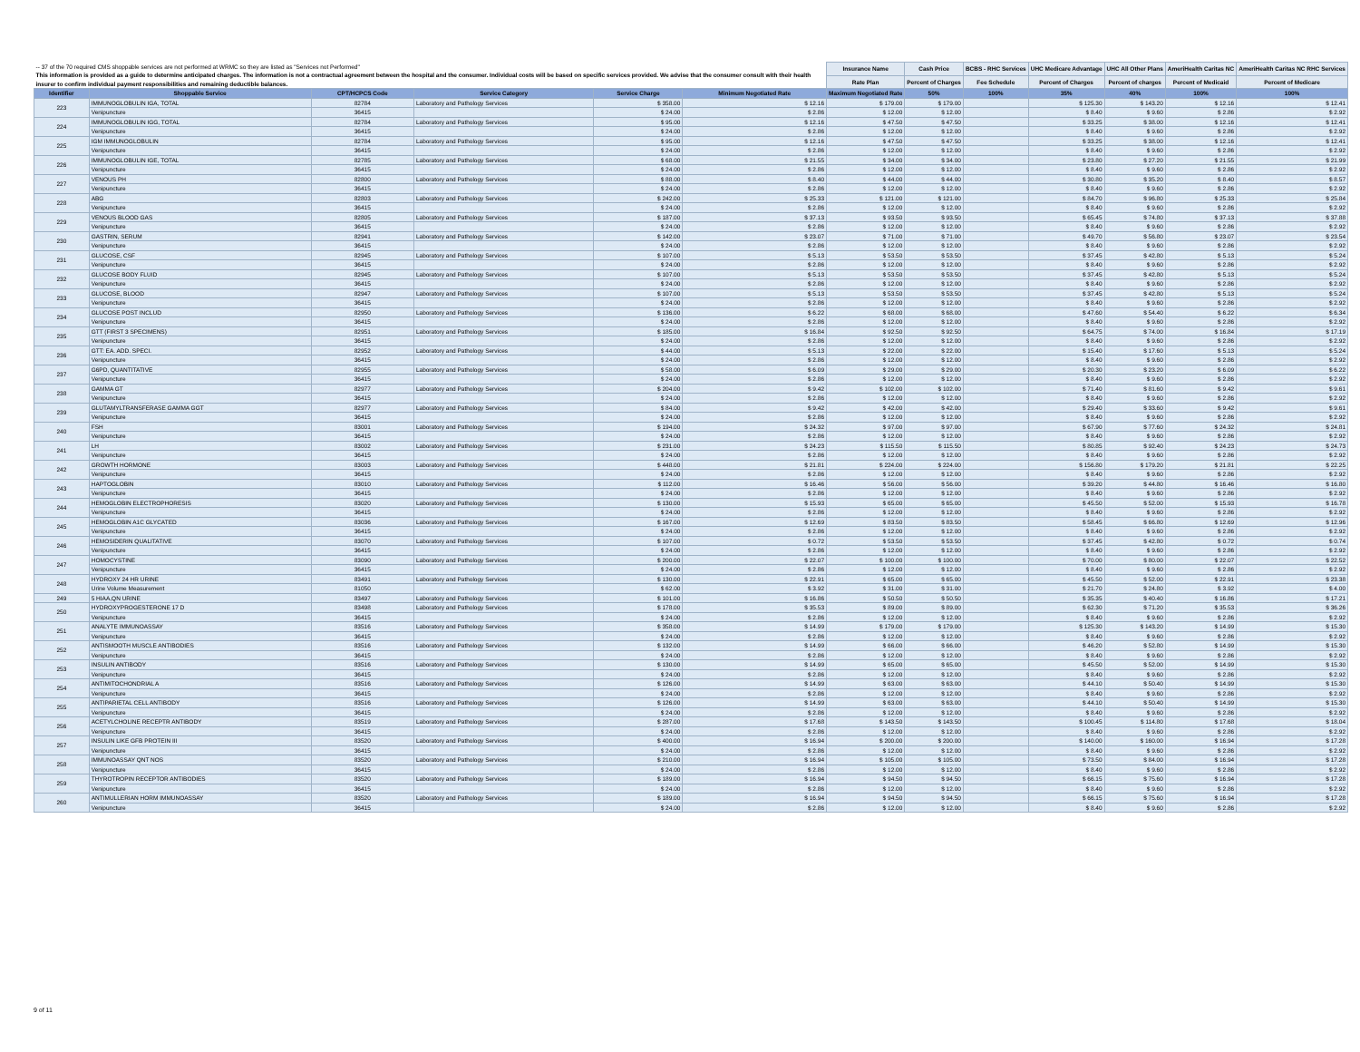| -- 37 of the 70 required CMS shoppable services are not performed at WRMC so they are listed as "Services not Performed" This information is provided as a guide to determine anticipated charges. The information is not a contractual agreement between the hospital and the consumer. Individual costs will be based on specific services provided. We advise that the consumer consult with their health insurer to confirm individual payment responsibilities and remaining deductible balances. | | | | | | Insurance Name | Cash Price | BCBS - RHC Services | UHC Medicare Advantage | UHC All Other Plans | AmeriHealth Caritas NC | AmeriHealth Caritas NC RHC Services |
| --- | --- | --- | --- | --- | --- | --- | --- | --- | --- | --- | --- | --- |
| | | | | | | Rate Plan | Percent of Charges | Fee Schedule | Percent of Charges | Percent of charges | Percent of Medicaid | Percent of Medicare |
| Identifier | Shoppable Service | CPT/HCPCS Code | Service Category | Service Charge | Minimum Negotiated Rate | Maximum Negotiated Rate | 50% | 100% | 35% | 40% | 100% | 100% |
| 223 | IMMUNOGLOBULIN IGA, TOTAL | 82784 | Laboratory and Pathology Services | $ 358.00 | $ 12.16 | $ 179.00 | $ 179.00 | | $ 125.30 | $ 143.20 | $ 12.16 | $ 12.41 |
| | Venipuncture | 36415 | | $ 24.00 | $ 2.86 | $ 12.00 | $ 12.00 | | $ 8.40 | $ 9.60 | $ 2.86 | $ 2.92 |
| 224 | IMMUNOGLOBULIN IGG, TOTAL | 82784 | Laboratory and Pathology Services | $ 95.00 | $ 12.16 | $ 47.50 | $ 47.50 | | $ 33.25 | $ 38.00 | $ 12.16 | $ 12.41 |
| | Venipuncture | 36415 | | $ 24.00 | $ 2.86 | $ 12.00 | $ 12.00 | | $ 8.40 | $ 9.60 | $ 2.86 | $ 2.92 |
| 225 | IGM IMMUNOGLOBULIN | 82784 | Laboratory and Pathology Services | $ 95.00 | $ 12.16 | $ 47.50 | $ 47.50 | | $ 33.25 | $ 38.00 | $ 12.16 | $ 12.41 |
| | Venipuncture | 36415 | | $ 24.00 | $ 2.86 | $ 12.00 | $ 12.00 | | $ 8.40 | $ 9.60 | $ 2.86 | $ 2.92 |
| 226 | IMMUNOGLOBULIN IGE, TOTAL | 82785 | Laboratory and Pathology Services | $ 68.00 | $ 21.55 | $ 34.00 | $ 34.00 | | $ 23.80 | $ 27.20 | $ 21.55 | $ 21.99 |
| | Venipuncture | 36415 | | $ 24.00 | $ 2.86 | $ 12.00 | $ 12.00 | | $ 8.40 | $ 9.60 | $ 2.86 | $ 2.92 |
| 227 | VENOUS PH | 82800 | Laboratory and Pathology Services | $ 88.00 | $ 8.40 | $ 44.00 | $ 44.00 | | $ 30.80 | $ 35.20 | $ 8.40 | $ 8.57 |
| | Venipuncture | 36415 | | $ 24.00 | $ 2.86 | $ 12.00 | $ 12.00 | | $ 8.40 | $ 9.60 | $ 2.86 | $ 2.92 |
| 228 | ABG | 82803 | Laboratory and Pathology Services | $ 242.00 | $ 25.33 | $ 121.00 | $ 121.00 | | $ 84.70 | $ 96.80 | $ 25.33 | $ 25.84 |
| | Venipuncture | 36415 | | $ 24.00 | $ 2.86 | $ 12.00 | $ 12.00 | | $ 8.40 | $ 9.60 | $ 2.86 | $ 2.92 |
| 229 | VENOUS BLOOD GAS | 82805 | Laboratory and Pathology Services | $ 187.00 | $ 37.13 | $ 93.50 | $ 93.50 | | $ 65.45 | $ 74.80 | $ 37.13 | $ 37.88 |
| | Venipuncture | 36415 | | $ 24.00 | $ 2.86 | $ 12.00 | $ 12.00 | | $ 8.40 | $ 9.60 | $ 2.86 | $ 2.92 |
| 230 | GASTRIN, SERUM | 82941 | Laboratory and Pathology Services | $ 142.00 | $ 23.07 | $ 71.00 | $ 71.00 | | $ 49.70 | $ 56.80 | $ 23.07 | $ 23.54 |
| | Venipuncture | 36415 | | $ 24.00 | $ 2.86 | $ 12.00 | $ 12.00 | | $ 8.40 | $ 9.60 | $ 2.86 | $ 2.92 |
| 231 | GLUCOSE, CSF | 82945 | Laboratory and Pathology Services | $ 107.00 | $ 5.13 | $ 53.50 | $ 53.50 | | $ 37.45 | $ 42.80 | $ 5.13 | $ 5.24 |
| | Venipuncture | 36415 | | $ 24.00 | $ 2.86 | $ 12.00 | $ 12.00 | | $ 8.40 | $ 9.60 | $ 2.86 | $ 2.92 |
| 232 | GLUCOSE BODY FLUID | 82945 | Laboratory and Pathology Services | $ 107.00 | $ 5.13 | $ 53.50 | $ 53.50 | | $ 37.45 | $ 42.80 | $ 5.13 | $ 5.24 |
| | Venipuncture | 36415 | | $ 24.00 | $ 2.86 | $ 12.00 | $ 12.00 | | $ 8.40 | $ 9.60 | $ 2.86 | $ 2.92 |
| 233 | GLUCOSE, BLOOD | 82947 | Laboratory and Pathology Services | $ 107.00 | $ 5.13 | $ 53.50 | $ 53.50 | | $ 37.45 | $ 42.80 | $ 5.13 | $ 5.24 |
| | Venipuncture | 36415 | | $ 24.00 | $ 2.86 | $ 12.00 | $ 12.00 | | $ 8.40 | $ 9.60 | $ 2.86 | $ 2.92 |
| 234 | GLUCOSE POST INCLUD | 82950 | Laboratory and Pathology Services | $ 136.00 | $ 6.22 | $ 68.00 | $ 68.00 | | $ 47.60 | $ 54.40 | $ 6.22 | $ 6.34 |
| | Venipuncture | 36415 | | $ 24.00 | $ 2.86 | $ 12.00 | $ 12.00 | | $ 8.40 | $ 9.60 | $ 2.86 | $ 2.92 |
| 235 | GTT (FIRST 3 SPECIMENS) | 82951 | Laboratory and Pathology Services | $ 185.00 | $ 16.84 | $ 92.50 | $ 92.50 | | $ 64.75 | $ 74.00 | $ 16.84 | $ 17.19 |
| | Venipuncture | 36415 | | $ 24.00 | $ 2.86 | $ 12.00 | $ 12.00 | | $ 8.40 | $ 9.60 | $ 2.86 | $ 2.92 |
| 236 | GTT: EA. ADD. SPECI. | 82952 | Laboratory and Pathology Services | $ 44.00 | $ 5.13 | $ 22.00 | $ 22.00 | | $ 15.40 | $ 17.60 | $ 5.13 | $ 5.24 |
| | Venipuncture | 36415 | | $ 24.00 | $ 2.86 | $ 12.00 | $ 12.00 | | $ 8.40 | $ 9.60 | $ 2.86 | $ 2.92 |
| 237 | G6PD, QUANTITATIVE | 82955 | Laboratory and Pathology Services | $ 58.00 | $ 6.09 | $ 29.00 | $ 29.00 | | $ 20.30 | $ 23.20 | $ 6.09 | $ 6.22 |
| | Venipuncture | 36415 | | $ 24.00 | $ 2.86 | $ 12.00 | $ 12.00 | | $ 8.40 | $ 9.60 | $ 2.86 | $ 2.92 |
| 238 | GAMMA GT | 82977 | Laboratory and Pathology Services | $ 204.00 | $ 9.42 | $ 102.00 | $ 102.00 | | $ 71.40 | $ 81.60 | $ 9.42 | $ 9.61 |
| | Venipuncture | 36415 | | $ 24.00 | $ 2.86 | $ 12.00 | $ 12.00 | | $ 8.40 | $ 9.60 | $ 2.86 | $ 2.92 |
| 239 | GLUTAMYLTRANSFERASE GAMMA GGT | 82977 | Laboratory and Pathology Services | $ 84.00 | $ 9.42 | $ 42.00 | $ 42.00 | | $ 29.40 | $ 33.60 | $ 9.42 | $ 9.61 |
| | Venipuncture | 36415 | | $ 24.00 | $ 2.86 | $ 12.00 | $ 12.00 | | $ 8.40 | $ 9.60 | $ 2.86 | $ 2.92 |
| 240 | FSH | 83001 | Laboratory and Pathology Services | $ 194.00 | $ 24.32 | $ 97.00 | $ 97.00 | | $ 67.90 | $ 77.60 | $ 24.32 | $ 24.81 |
| | Venipuncture | 36415 | | $ 24.00 | $ 2.86 | $ 12.00 | $ 12.00 | | $ 8.40 | $ 9.60 | $ 2.86 | $ 2.92 |
| 241 | LH | 83002 | Laboratory and Pathology Services | $ 231.00 | $ 24.23 | $ 115.50 | $ 115.50 | | $ 80.85 | $ 92.40 | $ 24.23 | $ 24.73 |
| | Venipuncture | 36415 | | $ 24.00 | $ 2.86 | $ 12.00 | $ 12.00 | | $ 8.40 | $ 9.60 | $ 2.86 | $ 2.92 |
| 242 | GROWTH HORMONE | 83003 | Laboratory and Pathology Services | $ 448.00 | $ 21.81 | $ 224.00 | $ 224.00 | | $ 156.80 | $ 179.20 | $ 21.81 | $ 22.25 |
| | Venipuncture | 36415 | | $ 24.00 | $ 2.86 | $ 12.00 | $ 12.00 | | $ 8.40 | $ 9.60 | $ 2.86 | $ 2.92 |
| 243 | HAPTOGLOBIN | 83010 | Laboratory and Pathology Services | $ 112.00 | $ 16.46 | $ 56.00 | $ 56.00 | | $ 39.20 | $ 44.80 | $ 16.46 | $ 16.80 |
| | Venipuncture | 36415 | | $ 24.00 | $ 2.86 | $ 12.00 | $ 12.00 | | $ 8.40 | $ 9.60 | $ 2.86 | $ 2.92 |
| 244 | HEMOGLOBIN ELECTROPHORESIS | 83020 | Laboratory and Pathology Services | $ 130.00 | $ 15.93 | $ 65.00 | $ 65.00 | | $ 45.50 | $ 52.00 | $ 15.93 | $ 16.78 |
| | Venipuncture | 36415 | | $ 24.00 | $ 2.86 | $ 12.00 | $ 12.00 | | $ 8.40 | $ 9.60 | $ 2.86 | $ 2.92 |
| 245 | HEMOGLOBIN A1C GLYCATED | 83036 | Laboratory and Pathology Services | $ 167.00 | $ 12.69 | $ 83.50 | $ 83.50 | | $ 58.45 | $ 66.80 | $ 12.69 | $ 12.96 |
| | Venipuncture | 36415 | | $ 24.00 | $ 2.86 | $ 12.00 | $ 12.00 | | $ 8.40 | $ 9.60 | $ 2.86 | $ 2.92 |
| 246 | HEMOSIDERIN QUALITATIVE | 83070 | Laboratory and Pathology Services | $ 107.00 | $ 0.72 | $ 53.50 | $ 53.50 | | $ 37.45 | $ 42.80 | $ 0.72 | $ 0.74 |
| | Venipuncture | 36415 | | $ 24.00 | $ 2.86 | $ 12.00 | $ 12.00 | | $ 8.40 | $ 9.60 | $ 2.86 | $ 2.92 |
| 247 | HOMOCYSTINE | 83090 | Laboratory and Pathology Services | $ 200.00 | $ 22.07 | $ 100.00 | $ 100.00 | | $ 70.00 | $ 80.00 | $ 22.07 | $ 22.52 |
| | Venipuncture | 36415 | | $ 24.00 | $ 2.86 | $ 12.00 | $ 12.00 | | $ 8.40 | $ 9.60 | $ 2.86 | $ 2.92 |
| 248 | HYDROXY 24 HR URINE | 83491 | Laboratory and Pathology Services | $ 130.00 | $ 22.91 | $ 65.00 | $ 65.00 | | $ 45.50 | $ 52.00 | $ 22.91 | $ 23.38 |
| | Urine Volume Measurement | 81050 | | $ 62.00 | $ 3.92 | $ 31.00 | $ 31.00 | | $ 21.70 | $ 24.80 | $ 3.92 | $ 4.00 |
| 249 | 5 HIAA,QN URINE | 83497 | Laboratory and Pathology Services | $ 101.00 | $ 16.86 | $ 50.50 | $ 50.50 | | $ 35.35 | $ 40.40 | $ 16.86 | $ 17.21 |
| 250 | HYDROXYPROGESTERONE 17 D | 83498 | Laboratory and Pathology Services | $ 178.00 | $ 35.53 | $ 89.00 | $ 89.00 | | $ 62.30 | $ 71.20 | $ 35.53 | $ 36.26 |
| | Venipuncture | 36415 | | $ 24.00 | $ 2.86 | $ 12.00 | $ 12.00 | | $ 8.40 | $ 9.60 | $ 2.86 | $ 2.92 |
| 251 | ANALYTE IMMUNOASSAY | 83516 | Laboratory and Pathology Services | $ 358.00 | $ 14.99 | $ 179.00 | $ 179.00 | | $ 125.30 | $ 143.20 | $ 14.99 | $ 15.30 |
| | Venipuncture | 36415 | | $ 24.00 | $ 2.86 | $ 12.00 | $ 12.00 | | $ 8.40 | $ 9.60 | $ 2.86 | $ 2.92 |
| 252 | ANTISMOOTH MUSCLE ANTIBODIES | 83516 | Laboratory and Pathology Services | $ 132.00 | $ 14.99 | $ 66.00 | $ 66.00 | | $ 46.20 | $ 52.80 | $ 14.99 | $ 15.30 |
| | Venipuncture | 36415 | | $ 24.00 | $ 2.86 | $ 12.00 | $ 12.00 | | $ 8.40 | $ 9.60 | $ 2.86 | $ 2.92 |
| 253 | INSULIN ANTIBODY | 83516 | Laboratory and Pathology Services | $ 130.00 | $ 14.99 | $ 65.00 | $ 65.00 | | $ 45.50 | $ 52.00 | $ 14.99 | $ 15.30 |
| | Venipuncture | 36415 | | $ 24.00 | $ 2.86 | $ 12.00 | $ 12.00 | | $ 8.40 | $ 9.60 | $ 2.86 | $ 2.92 |
| 254 | ANTIMITOCHONDRIAL A | 83516 | Laboratory and Pathology Services | $ 126.00 | $ 14.99 | $ 63.00 | $ 63.00 | | $ 44.10 | $ 50.40 | $ 14.99 | $ 15.30 |
| | Venipuncture | 36415 | | $ 24.00 | $ 2.86 | $ 12.00 | $ 12.00 | | $ 8.40 | $ 9.60 | $ 2.86 | $ 2.92 |
| 255 | ANTIPARIETAL CELL ANTIBODY | 83516 | Laboratory and Pathology Services | $ 126.00 | $ 14.99 | $ 63.00 | $ 63.00 | | $ 44.10 | $ 50.40 | $ 14.99 | $ 15.30 |
| | Venipuncture | 36415 | | $ 24.00 | $ 2.86 | $ 12.00 | $ 12.00 | | $ 8.40 | $ 9.60 | $ 2.86 | $ 2.92 |
| 256 | ACETYLCHOLINE RECEPTR ANTIBODY | 83519 | Laboratory and Pathology Services | $ 287.00 | $ 17.68 | $ 143.50 | $ 143.50 | | $ 100.45 | $ 114.80 | $ 17.68 | $ 18.04 |
| | Venipuncture | 36415 | | $ 24.00 | $ 2.86 | $ 12.00 | $ 12.00 | | $ 8.40 | $ 9.60 | $ 2.86 | $ 2.92 |
| 257 | INSULIN LIKE GFB PROTEIN III | 83520 | Laboratory and Pathology Services | $ 400.00 | $ 16.94 | $ 200.00 | $ 200.00 | | $ 140.00 | $ 160.00 | $ 16.94 | $ 17.28 |
| | Venipuncture | 36415 | | $ 24.00 | $ 2.86 | $ 12.00 | $ 12.00 | | $ 8.40 | $ 9.60 | $ 2.86 | $ 2.92 |
| 258 | IMMUNOASSAY QNT NOS | 83520 | Laboratory and Pathology Services | $ 210.00 | $ 16.94 | $ 105.00 | $ 105.00 | | $ 73.50 | $ 84.00 | $ 16.94 | $ 17.28 |
| | Venipuncture | 36415 | | $ 24.00 | $ 2.86 | $ 12.00 | $ 12.00 | | $ 8.40 | $ 9.60 | $ 2.86 | $ 2.92 |
| 259 | THYROTROPIN RECEPTOR ANTIBODIES | 83520 | Laboratory and Pathology Services | $ 189.00 | $ 16.94 | $ 94.50 | $ 94.50 | | $ 66.15 | $ 75.60 | $ 16.94 | $ 17.28 |
| | Venipuncture | 36415 | | $ 24.00 | $ 2.86 | $ 12.00 | $ 12.00 | | $ 8.40 | $ 9.60 | $ 2.86 | $ 2.92 |
| 260 | ANTIMULLERIAN HORM IMMUNOASSAY | 83520 | Laboratory and Pathology Services | $ 189.00 | $ 16.94 | $ 94.50 | $ 94.50 | | $ 66.15 | $ 75.60 | $ 16.94 | $ 17.28 |
| | Venipuncture | 36415 | | $ 24.00 | $ 2.86 | $ 12.00 | $ 12.00 | | $ 8.40 | $ 9.60 | $ 2.86 | $ 2.92 |
9 of 11